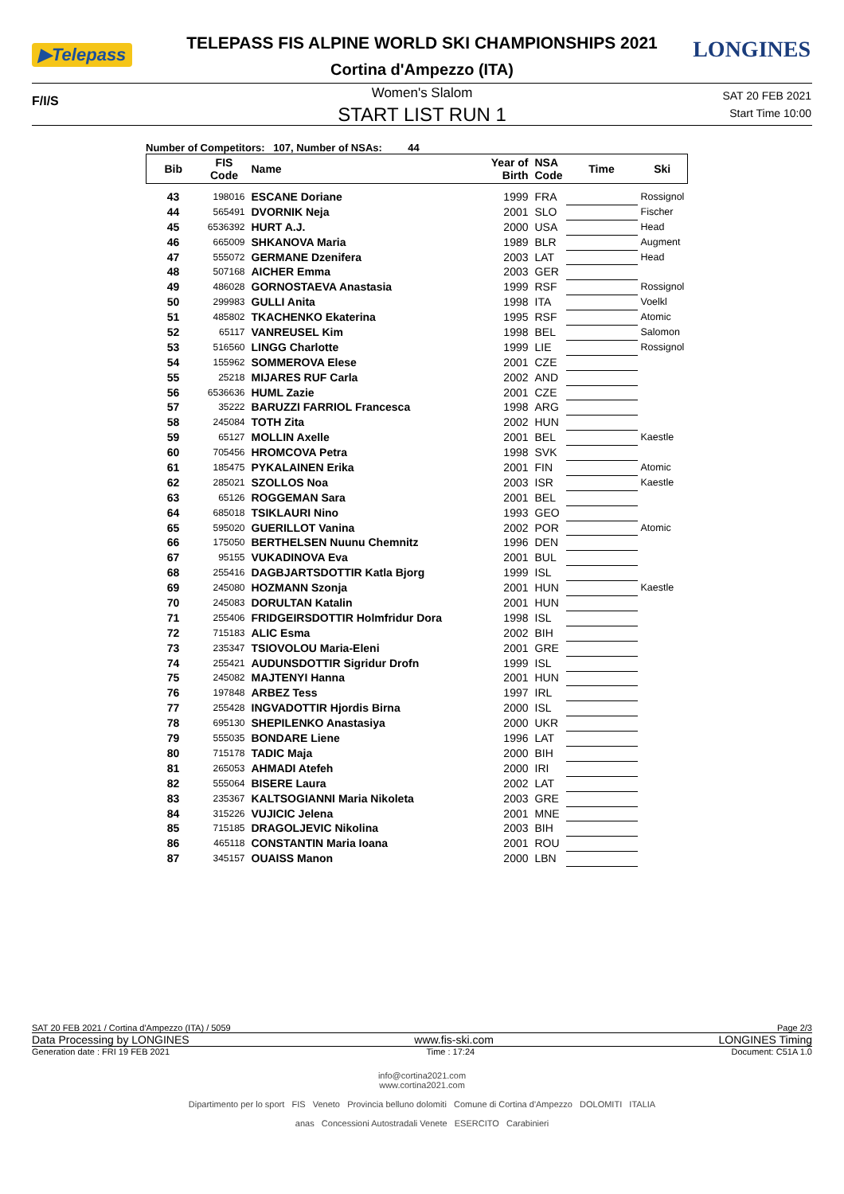▶Telepass
TELEPASS FIS ALPINE WORLD SKI CHAMPIONSHIPS 2021
Cortina d'Ampezzo (ITA)
LONGINES
F/I/S
Women's Slalom
START LIST RUN 1
SAT 20 FEB 2021
Start Time 10:00
Number of Competitors: 107, Number of NSAs: 44
| Bib | FIS Code | Name | Year of Birth | NSA Code | Time | Ski |
| --- | --- | --- | --- | --- | --- | --- |
| 43 | 198016 | ESCANE Doriane | 1999 | FRA | | Rossignol |
| 44 | 565491 | DVORNIK Neja | 2001 | SLO | | Fischer |
| 45 | 6536392 | HURT A.J. | 2000 | USA | | Head |
| 46 | 665009 | SHKANOVA Maria | 1989 | BLR | | Augment |
| 47 | 555072 | GERMANE Dzenifera | 2003 | LAT | | Head |
| 48 | 507168 | AICHER Emma | 2003 | GER | | |
| 49 | 486028 | GORNOSTAEVA Anastasia | 1999 | RSF | | Rossignol |
| 50 | 299983 | GULLI Anita | 1998 | ITA | | Voelkl |
| 51 | 485802 | TKACHENKO Ekaterina | 1995 | RSF | | Atomic |
| 52 | 65117 | VANREUSEL Kim | 1998 | BEL | | Salomon |
| 53 | 516560 | LINGG Charlotte | 1999 | LIE | | Rossignol |
| 54 | 155962 | SOMMEROVA Elese | 2001 | CZE | | |
| 55 | 25218 | MIJARES RUF Carla | 2002 | AND | | |
| 56 | 6536636 | HUML Zazie | 2001 | CZE | | |
| 57 | 35222 | BARUZZI FARRIOL Francesca | 1998 | ARG | | |
| 58 | 245084 | TOTH Zita | 2002 | HUN | | |
| 59 | 65127 | MOLLIN Axelle | 2001 | BEL | | Kaestle |
| 60 | 705456 | HROMCOVA Petra | 1998 | SVK | | |
| 61 | 185475 | PYKALAINEN Erika | 2001 | FIN | | Atomic |
| 62 | 285021 | SZOLLOS Noa | 2003 | ISR | | Kaestle |
| 63 | 65126 | ROGGEMAN Sara | 2001 | BEL | | |
| 64 | 685018 | TSIKLAURI Nino | 1993 | GEO | | |
| 65 | 595020 | GUERILLOT Vanina | 2002 | POR | | Atomic |
| 66 | 175050 | BERTHELSEN Nuunu Chemnitz | 1996 | DEN | | |
| 67 | 95155 | VUKADINOVA Eva | 2001 | BUL | | |
| 68 | 255416 | DAGBJARTSDOTTIR Katla Bjorg | 1999 | ISL | | |
| 69 | 245080 | HOZMANN Szonja | 2001 | HUN | | Kaestle |
| 70 | 245083 | DORULTAN Katalin | 2001 | HUN | | |
| 71 | 255406 | FRIDGEIRSDOTTIR Holmfridur Dora | 1998 | ISL | | |
| 72 | 715183 | ALIC Esma | 2002 | BIH | | |
| 73 | 235347 | TSIOVOLOU Maria-Eleni | 2001 | GRE | | |
| 74 | 255421 | AUDUNSDOTTIR Sigridur Drofn | 1999 | ISL | | |
| 75 | 245082 | MAJTENYI Hanna | 2001 | HUN | | |
| 76 | 197848 | ARBEZ Tess | 1997 | IRL | | |
| 77 | 255428 | INGVADOTTIR Hjordis Birna | 2000 | ISL | | |
| 78 | 695130 | SHEPILENKO Anastasiya | 2000 | UKR | | |
| 79 | 555035 | BONDARE Liene | 1996 | LAT | | |
| 80 | 715178 | TADIC Maja | 2000 | BIH | | |
| 81 | 265053 | AHMADI Atefeh | 2000 | IRI | | |
| 82 | 555064 | BISERE Laura | 2002 | LAT | | |
| 83 | 235367 | KALTSOGIANNI Maria Nikoleta | 2003 | GRE | | |
| 84 | 315226 | VUJICIC Jelena | 2001 | MNE | | |
| 85 | 715185 | DRAGOLJEVIC Nikolina | 2003 | BIH | | |
| 86 | 465118 | CONSTANTIN Maria Ioana | 2001 | ROU | | |
| 87 | 345157 | OUAISS Manon | 2000 | LBN | | |
SAT 20 FEB 2021 / Cortina d'Ampezzo (ITA) / 5059 Page 2/3
Data Processing by LONGINES www.fis-ski.com LONGINES Timing
Generation date : FRI 19 FEB 2021 Time : 17:24 Document: C51A 1.0
info@cortina2021.com
www.cortina2021.com
Dipartimento per lo sport FIS Veneto Provincia belluno dolomiti Comune di Cortina d'Ampezzo DOLOMITI ITALIA
anas Concessioni Autostradali Venete ESERCITO Carabinieri